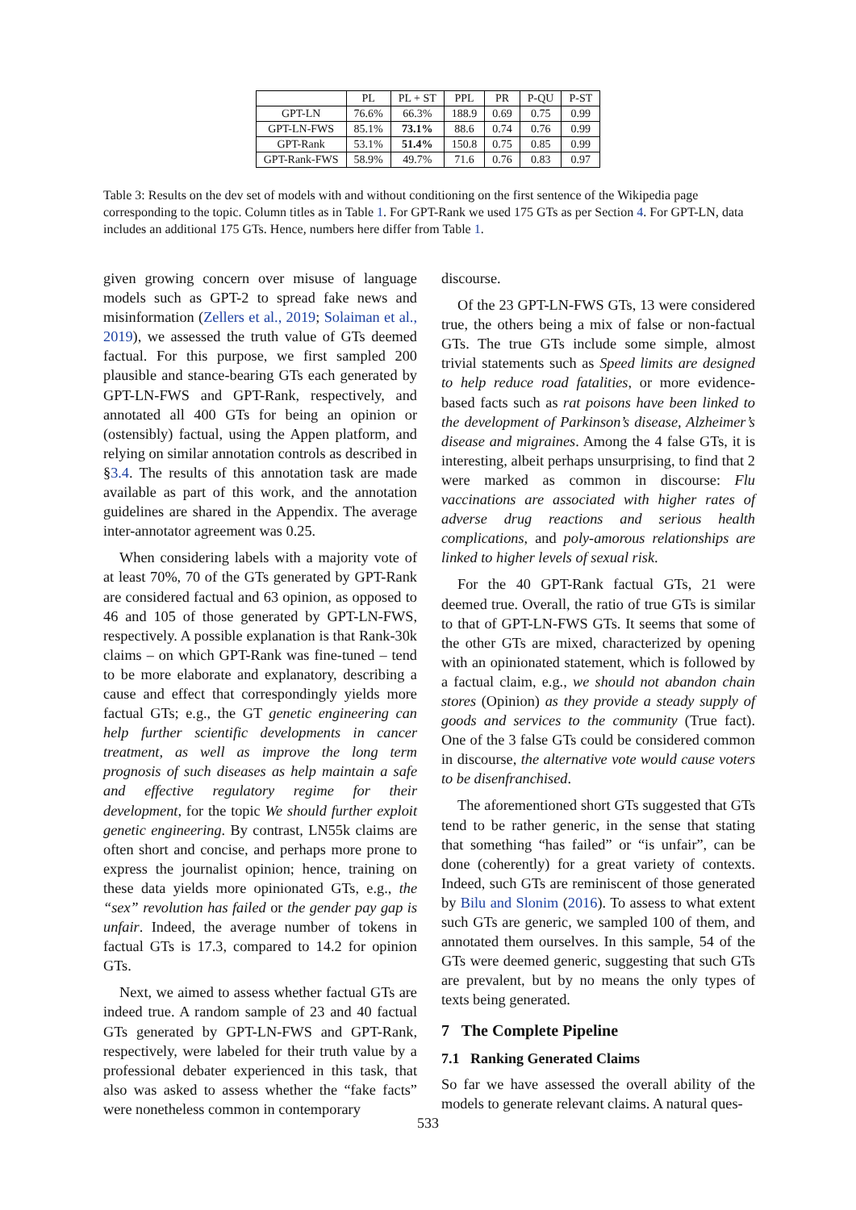| | PL | PL + ST | PPL | PR | P-QU | P-ST |
| --- | --- | --- | --- | --- | --- | --- |
| GPT-LN | 76.6% | 66.3% | 188.9 | 0.69 | 0.75 | 0.99 |
| GPT-LN-FWS | 85.1% | 73.1% | 88.6 | 0.74 | 0.76 | 0.99 |
| GPT-Rank | 53.1% | 51.4% | 150.8 | 0.75 | 0.85 | 0.99 |
| GPT-Rank-FWS | 58.9% | 49.7% | 71.6 | 0.76 | 0.83 | 0.97 |
Table 3: Results on the dev set of models with and without conditioning on the first sentence of the Wikipedia page corresponding to the topic. Column titles as in Table 1. For GPT-Rank we used 175 GTs as per Section 4. For GPT-LN, data includes an additional 175 GTs. Hence, numbers here differ from Table 1.
given growing concern over misuse of language models such as GPT-2 to spread fake news and misinformation (Zellers et al., 2019; Solaiman et al., 2019), we assessed the truth value of GTs deemed factual. For this purpose, we first sampled 200 plausible and stance-bearing GTs each generated by GPT-LN-FWS and GPT-Rank, respectively, and annotated all 400 GTs for being an opinion or (ostensibly) factual, using the Appen platform, and relying on similar annotation controls as described in §3.4. The results of this annotation task are made available as part of this work, and the annotation guidelines are shared in the Appendix. The average inter-annotator agreement was 0.25.
When considering labels with a majority vote of at least 70%, 70 of the GTs generated by GPT-Rank are considered factual and 63 opinion, as opposed to 46 and 105 of those generated by GPT-LN-FWS, respectively. A possible explanation is that Rank-30k claims – on which GPT-Rank was fine-tuned – tend to be more elaborate and explanatory, describing a cause and effect that correspondingly yields more factual GTs; e.g., the GT genetic engineering can help further scientific developments in cancer treatment, as well as improve the long term prognosis of such diseases as help maintain a safe and effective regulatory regime for their development, for the topic We should further exploit genetic engineering. By contrast, LN55k claims are often short and concise, and perhaps more prone to express the journalist opinion; hence, training on these data yields more opinionated GTs, e.g., the “sex” revolution has failed or the gender pay gap is unfair. Indeed, the average number of tokens in factual GTs is 17.3, compared to 14.2 for opinion GTs.
Next, we aimed to assess whether factual GTs are indeed true. A random sample of 23 and 40 factual GTs generated by GPT-LN-FWS and GPT-Rank, respectively, were labeled for their truth value by a professional debater experienced in this task, that also was asked to assess whether the “fake facts” were nonetheless common in contemporary
discourse.
Of the 23 GPT-LN-FWS GTs, 13 were considered true, the others being a mix of false or non-factual GTs. The true GTs include some simple, almost trivial statements such as Speed limits are designed to help reduce road fatalities, or more evidence-based facts such as rat poisons have been linked to the development of Parkinson’s disease, Alzheimer’s disease and migraines. Among the 4 false GTs, it is interesting, albeit perhaps unsurprising, to find that 2 were marked as common in discourse: Flu vaccinations are associated with higher rates of adverse drug reactions and serious health complications, and poly-amorous relationships are linked to higher levels of sexual risk.
For the 40 GPT-Rank factual GTs, 21 were deemed true. Overall, the ratio of true GTs is similar to that of GPT-LN-FWS GTs. It seems that some of the other GTs are mixed, characterized by opening with an opinionated statement, which is followed by a factual claim, e.g., we should not abandon chain stores (Opinion) as they provide a steady supply of goods and services to the community (True fact). One of the 3 false GTs could be considered common in discourse, the alternative vote would cause voters to be disenfranchised.
The aforementioned short GTs suggested that GTs tend to be rather generic, in the sense that stating that something “has failed” or “is unfair”, can be done (coherently) for a great variety of contexts. Indeed, such GTs are reminiscent of those generated by Bilu and Slonim (2016). To assess to what extent such GTs are generic, we sampled 100 of them, and annotated them ourselves. In this sample, 54 of the GTs were deemed generic, suggesting that such GTs are prevalent, but by no means the only types of texts being generated.
7 The Complete Pipeline
7.1 Ranking Generated Claims
So far we have assessed the overall ability of the models to generate relevant claims. A natural ques-
533